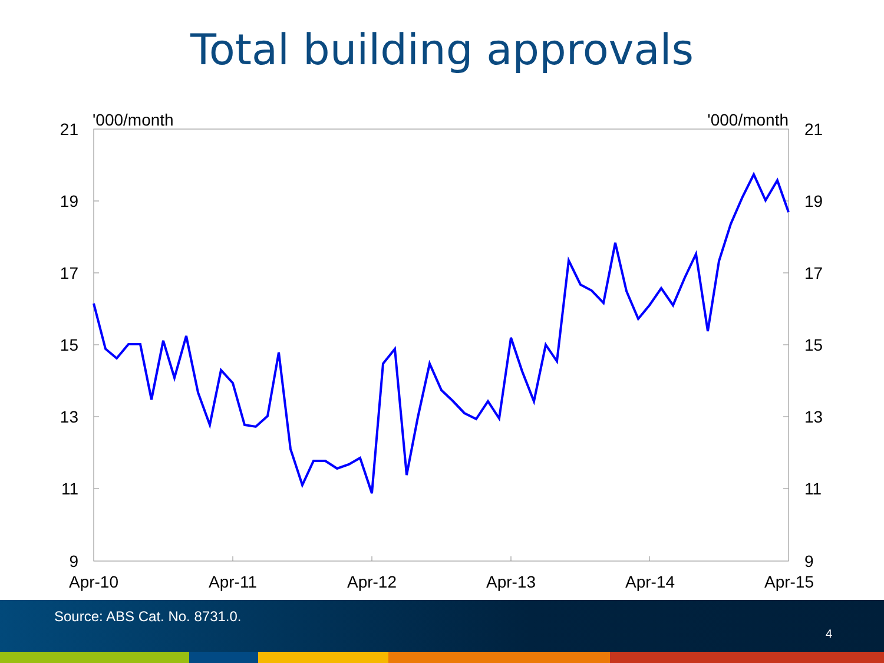Total building approvals
21
19
17
15
13
11
9
21
19
17
15
13
11
9
'000/month
'000/month
Apr-10
Apr-11
Apr-12
Apr-13
Apr-14
Apr-15
Source: ABS Cat. No. 8731.0.
4